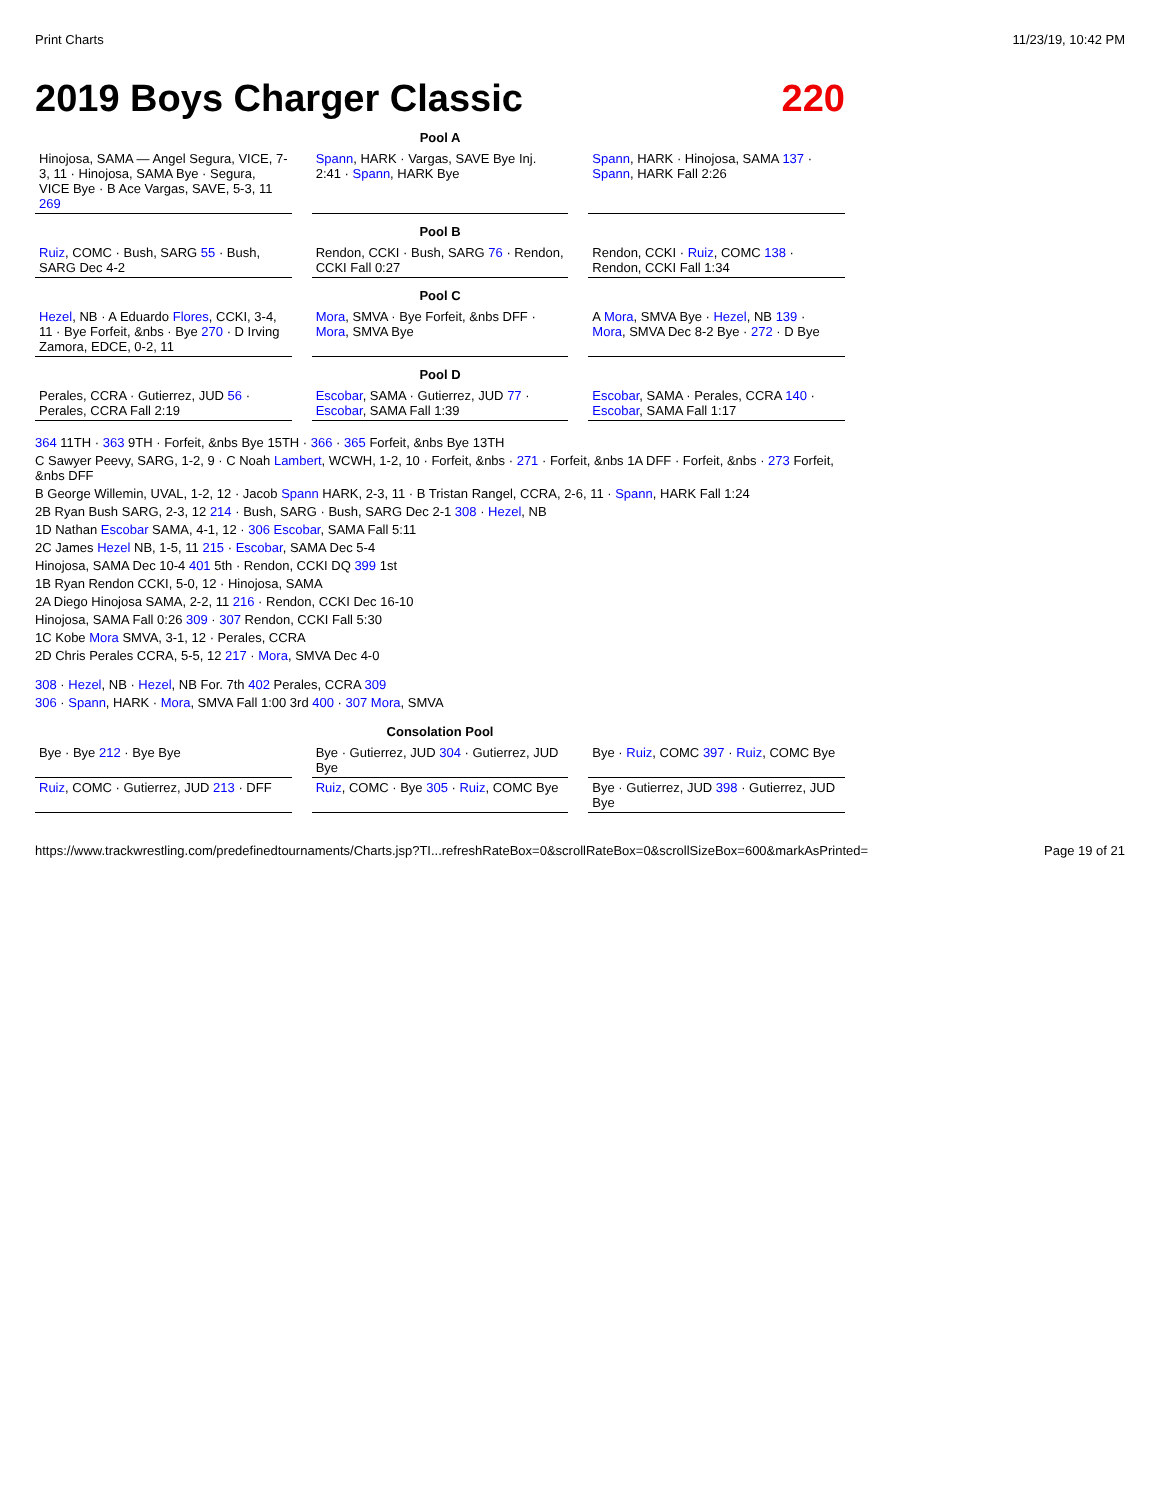Print Charts 11/23/19, 10:42 PM
2019 Boys Charger Classic 220
Pool A
Hinojosa, SAMA — Angel Segura, VICE, 7-3, 11 · Hinojosa, SAMA Bye · Segura, VICE Bye · B Ace Vargas, SAVE, 5-3, 11 269
Spann, HARK · Vargas, SAVE Bye Inj. 2:41 · Spann, HARK Bye
Spann, HARK · Hinojosa, SAMA 137 · Spann, HARK Fall 2:26
Pool B
Ruiz, COMC · Bush, SARG 55 · Bush, SARG Dec 4-2
Rendon, CCKI · Bush, SARG 76 · Rendon, CCKI Fall 0:27
Rendon, CCKI · Ruiz, COMC 138 · Rendon, CCKI Fall 1:34
Pool C
Hezel, NB · A Eduardo Flores, CCKI, 3-4, 11 · Bye Forfeit, &nbs · Bye 270 · D Irving Zamora, EDCE, 0-2, 11
Mora, SMVA · Bye Forfeit, &nbs DFF · Mora, SMVA Bye
A Mora, SMVA Bye · Hezel, NB 139 · Mora, SMVA Dec 8-2 Bye · 272 · D Bye
Pool D
Perales, CCRA · Gutierrez, JUD 56 · Perales, CCRA Fall 2:19
Escobar, SAMA · Gutierrez, JUD 77 · Escobar, SAMA Fall 1:39
Escobar, SAMA · Perales, CCRA 140 · Escobar, SAMA Fall 1:17
364 11TH · 363 9TH · Forfeit, &nbs Bye 15TH · 366 · 365 Forfeit, &nbs Bye 13TH
C Sawyer Peevy, SARG, 1-2, 9 · C Noah Lambert, WCWH, 1-2, 10 · Forfeit, &nbs · 271 · Forfeit, &nbs 1A DFF · Forfeit, &nbs · 273 Forfeit, &nbs DFF
B George Willemin, UVAL, 1-2, 12 · Jacob Spann HARK, 2-3, 11 · B Tristan Rangel, CCRA, 2-6, 11 · Spann, HARK Fall 1:24
2B Ryan Bush SARG, 2-3, 12 214 · Bush, SARG · Bush, SARG Dec 2-1 308 · Hezel, NB
1D Nathan Escobar SAMA, 4-1, 12 · 306 Escobar, SAMA Fall 5:11
2C James Hezel NB, 1-5, 11 215 · Escobar, SAMA Dec 5-4
Hinojosa, SAMA Dec 10-4 401 5th · Rendon, CCKI DQ 399 1st
1B Ryan Rendon CCKI, 5-0, 12 · Hinojosa, SAMA
2A Diego Hinojosa SAMA, 2-2, 11 216 · Rendon, CCKI Dec 16-10
Hinojosa, SAMA Fall 0:26 309 · 307 Rendon, CCKI Fall 5:30
1C Kobe Mora SMVA, 3-1, 12 · Perales, CCRA
2D Chris Perales CCRA, 5-5, 12 217 · Mora, SMVA Dec 4-0
308 · Hezel, NB · Hezel, NB For. 7th 402 Perales, CCRA 309
306 · Spann, HARK · Mora, SMVA Fall 1:00 3rd 400 · 307 Mora, SMVA
Consolation Pool
Bye · Bye 212 · Bye Bye
Bye · Gutierrez, JUD 304 · Gutierrez, JUD Bye
Bye · Ruiz, COMC 397 · Ruiz, COMC Bye
Ruiz, COMC · Gutierrez, JUD 213 · DFF
Ruiz, COMC · Bye 305 · Ruiz, COMC Bye
Bye · Gutierrez, JUD 398 · Gutierrez, JUD Bye
https://www.trackwrestling.com/predefinedtournaments/Charts.jsp?TI...refreshRateBox=0&scrollRateBox=0&scrollSizeBox=600&markAsPrinted= Page 19 of 21